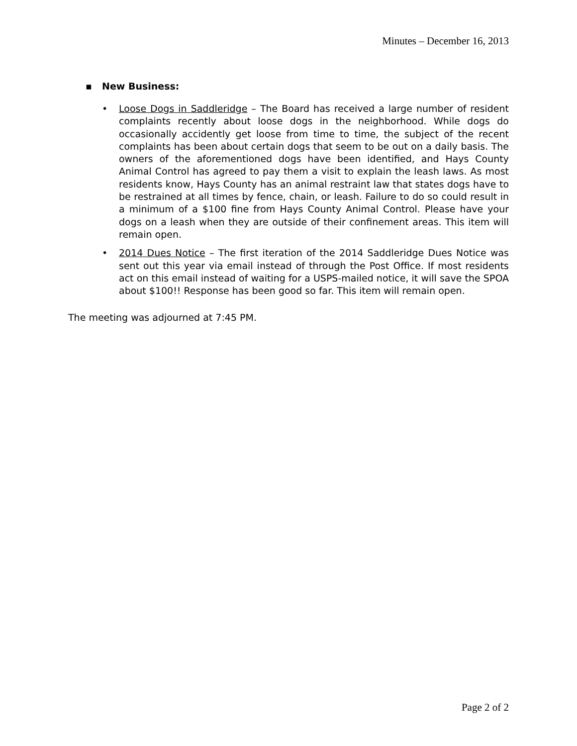Minutes – December 16, 2013
▪ New Business:
• Loose Dogs in Saddleridge – The Board has received a large number of resident complaints recently about loose dogs in the neighborhood. While dogs do occasionally accidently get loose from time to time, the subject of the recent complaints has been about certain dogs that seem to be out on a daily basis. The owners of the aforementioned dogs have been identified, and Hays County Animal Control has agreed to pay them a visit to explain the leash laws. As most residents know, Hays County has an animal restraint law that states dogs have to be restrained at all times by fence, chain, or leash. Failure to do so could result in a minimum of a $100 fine from Hays County Animal Control. Please have your dogs on a leash when they are outside of their confinement areas. This item will remain open.
• 2014 Dues Notice – The first iteration of the 2014 Saddleridge Dues Notice was sent out this year via email instead of through the Post Office. If most residents act on this email instead of waiting for a USPS-mailed notice, it will save the SPOA about $100!! Response has been good so far. This item will remain open.
The meeting was adjourned at 7:45 PM.
Page 2 of 2